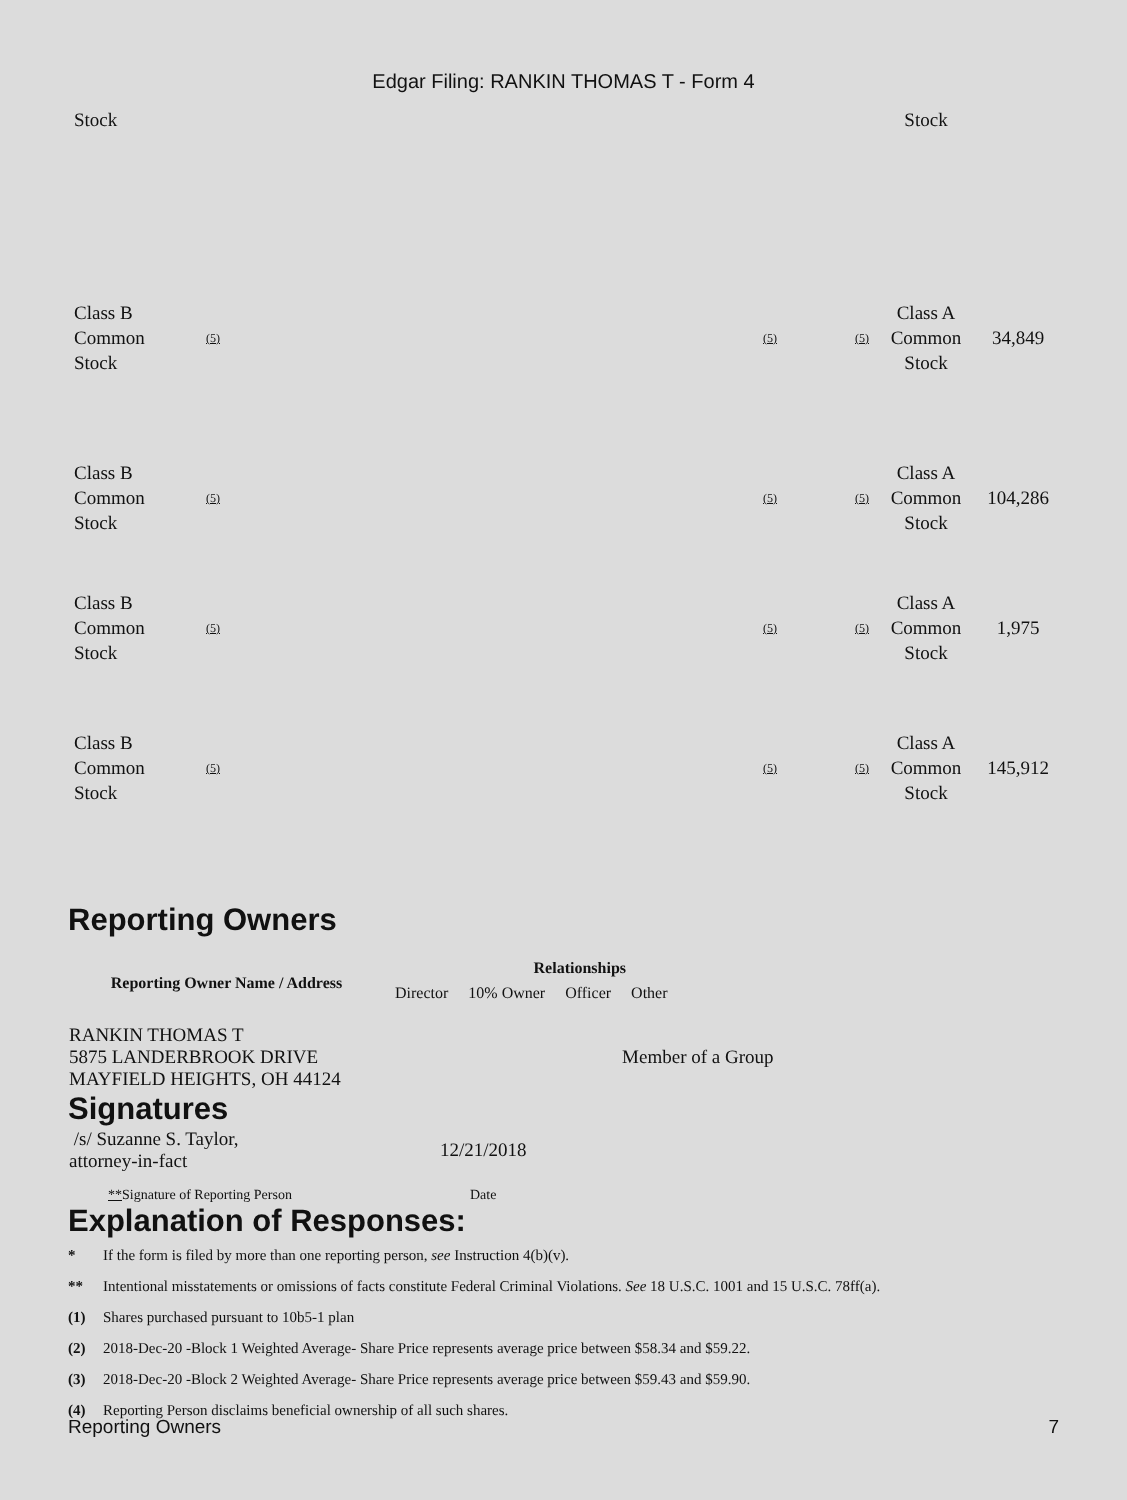Edgar Filing: RANKIN THOMAS T - Form 4
| Stock | | | | Stock | |
| Class B Common Stock | (5) | (5) | (5) | Class A Common Stock | 34,849 |
| Class B Common Stock | (5) | (5) | (5) | Class A Common Stock | 104,286 |
| Class B Common Stock | (5) | (5) | (5) | Class A Common Stock | 1,975 |
| Class B Common Stock | (5) | (5) | (5) | Class A Common Stock | 145,912 |
Reporting Owners
| Reporting Owner Name / Address | Relationships | | | |
| --- | --- | --- | --- | --- |
| | Director | 10% Owner | Officer | Other |
| RANKIN THOMAS T 5875 LANDERBROOK DRIVE MAYFIELD HEIGHTS, OH 44124 | | | | Member of a Group |
Signatures
| /s/ Suzanne S. Taylor, attorney-in-fact | 12/21/2018 |
| ** Signature of Reporting Person | Date |
Explanation of Responses:
* If the form is filed by more than one reporting person, see Instruction 4(b)(v).
** Intentional misstatements or omissions of facts constitute Federal Criminal Violations. See 18 U.S.C. 1001 and 15 U.S.C. 78ff(a).
(1) Shares purchased pursuant to 10b5-1 plan
(2) 2018-Dec-20 -Block 1 Weighted Average- Share Price represents average price between $58.34 and $59.22.
(3) 2018-Dec-20 -Block 2 Weighted Average- Share Price represents average price between $59.43 and $59.90.
(4) Reporting Person disclaims beneficial ownership of all such shares.
Reporting Owners 7